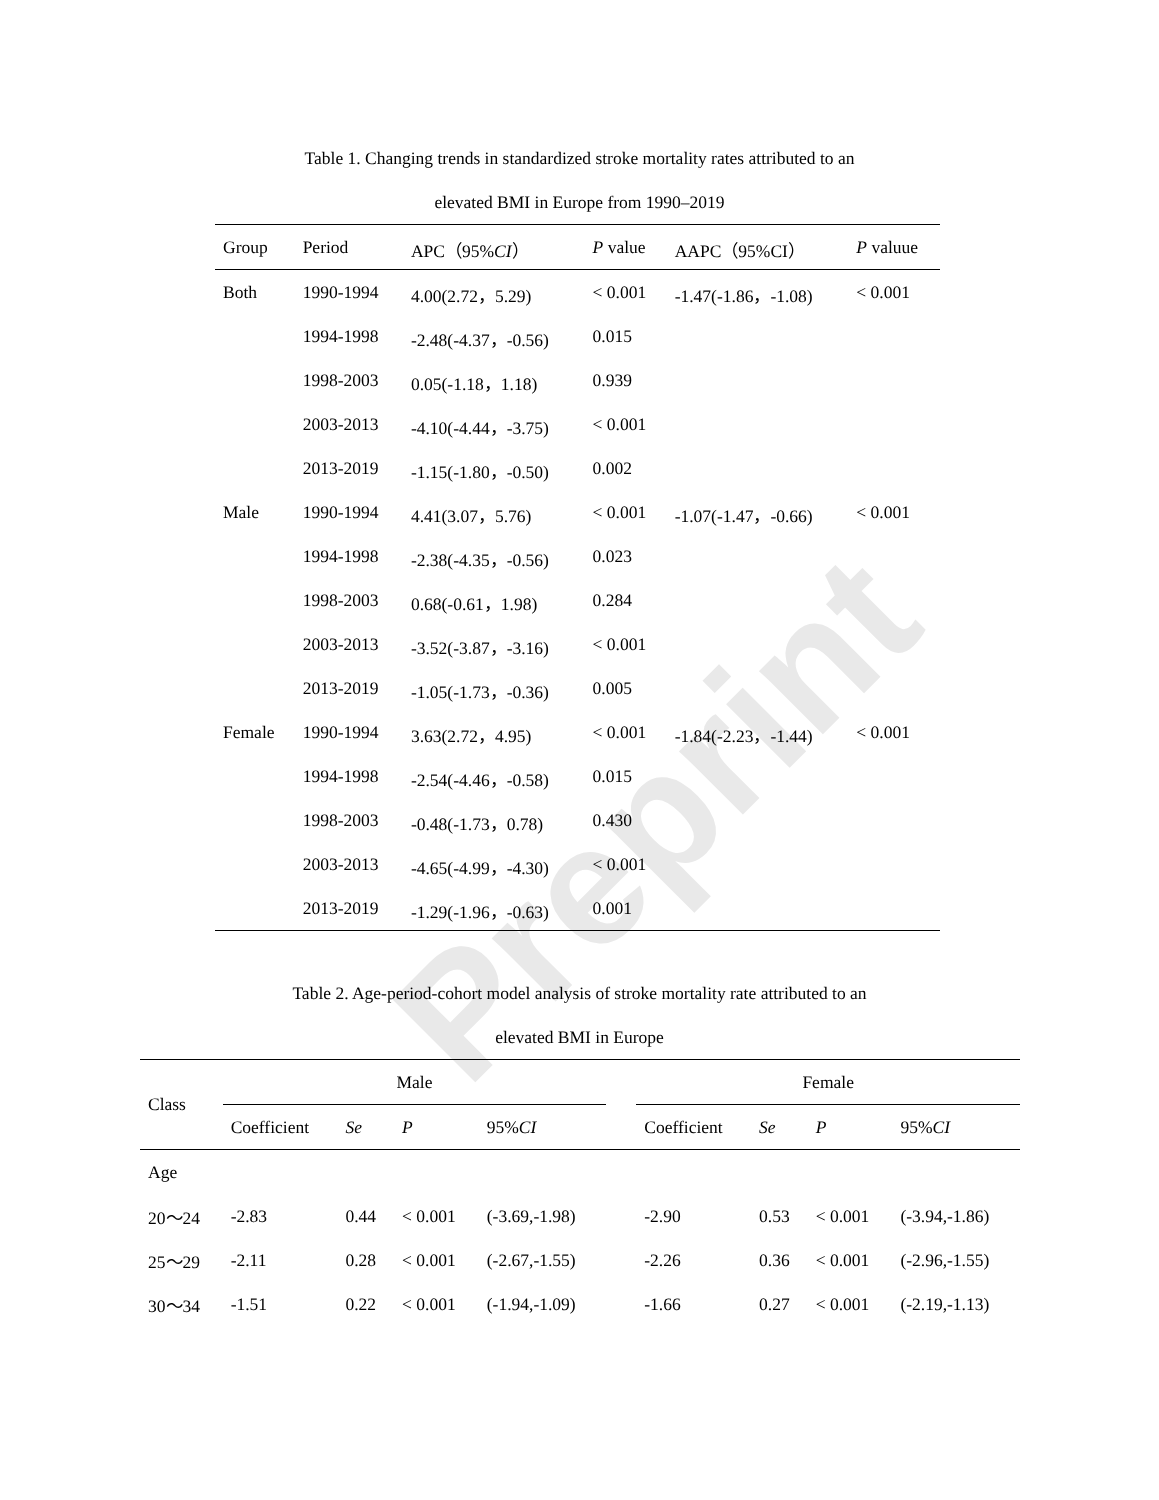Preprint
Table 1. Changing trends in standardized stroke mortality rates attributed to an
elevated BMI in Europe from 1990–2019
| Group | Period | APC（95% CI ） | P value | AAPC（95%CI） | P valuue |
| --- | --- | --- | --- | --- | --- |
| Both | 1990-1994 | 4.00(2.72，5.29) | < 0.001 | -1.47(-1.86，-1.08) | < 0.001 |
| | 1994-1998 | -2.48(-4.37，-0.56) | 0.015 | | |
| | 1998-2003 | 0.05(-1.18，1.18) | 0.939 | | |
| | 2003-2013 | -4.10(-4.44，-3.75) | < 0.001 | | |
| | 2013-2019 | -1.15(-1.80，-0.50) | 0.002 | | |
| Male | 1990-1994 | 4.41(3.07，5.76) | < 0.001 | -1.07(-1.47，-0.66) | < 0.001 |
| | 1994-1998 | -2.38(-4.35，-0.56) | 0.023 | | |
| | 1998-2003 | 0.68(-0.61，1.98) | 0.284 | | |
| | 2003-2013 | -3.52(-3.87，-3.16) | < 0.001 | | |
| | 2013-2019 | -1.05(-1.73，-0.36) | 0.005 | | |
| Female | 1990-1994 | 3.63(2.72，4.95) | < 0.001 | -1.84(-2.23，-1.44) | < 0.001 |
| | 1994-1998 | -2.54(-4.46，-0.58) | 0.015 | | |
| | 1998-2003 | -0.48(-1.73，0.78) | 0.430 | | |
| | 2003-2013 | -4.65(-4.99，-4.30) | < 0.001 | | |
| | 2013-2019 | -1.29(-1.96，-0.63) | 0.001 | | |
Table 2. Age-period-cohort model analysis of stroke mortality rate attributed to an
elevated BMI in Europe
| Class | Male | | | | | Female | | | |
| --- | --- | --- | --- | --- | --- | --- | --- | --- | --- |
| | Coefficient | Se | P | 95% CI | | Coefficient | Se | P | 95% CI |
| Age | | | | | | | | | |
| 20～24 | -2.83 | 0.44 | < 0.001 | (-3.69,-1.98) | | -2.90 | 0.53 | < 0.001 | (-3.94,-1.86) |
| 25～29 | -2.11 | 0.28 | < 0.001 | (-2.67,-1.55) | | -2.26 | 0.36 | < 0.001 | (-2.96,-1.55) |
| 30～34 | -1.51 | 0.22 | < 0.001 | (-1.94,-1.09) | | -1.66 | 0.27 | < 0.001 | (-2.19,-1.13) |